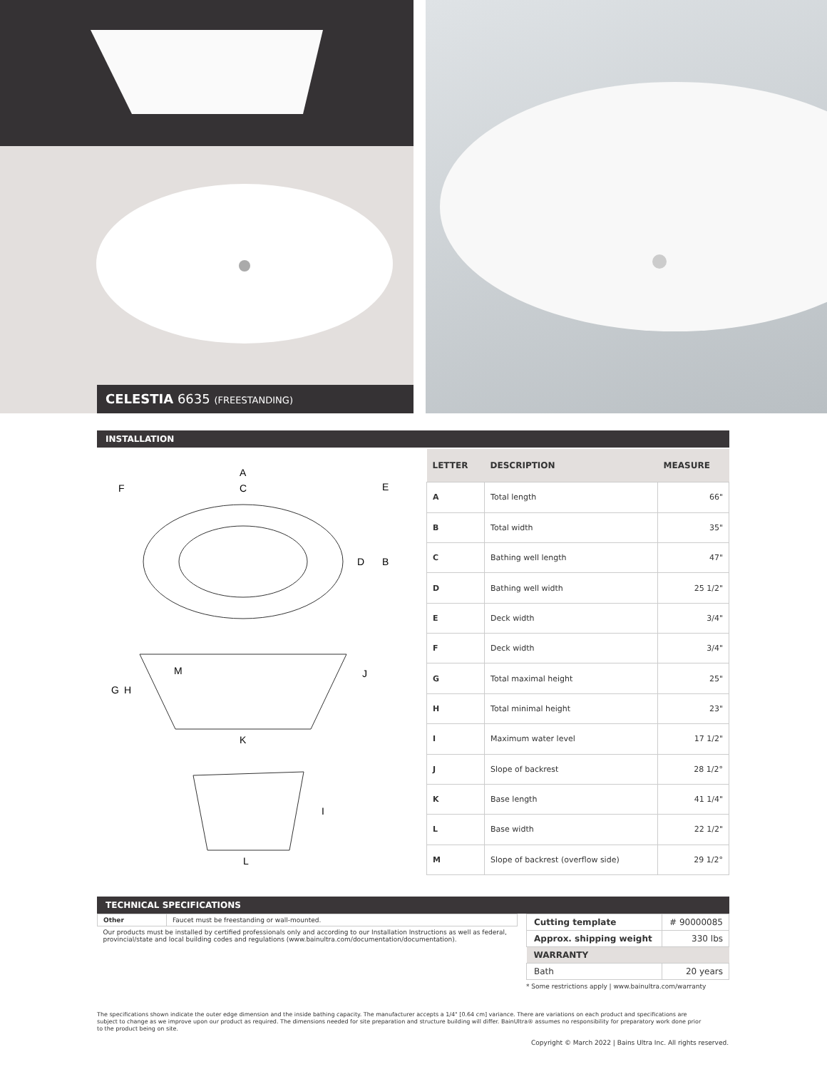CELESTIA 6635 (FREESTANDING)
INSTALLATION
A
F
C
E
D
B
G
H
M
J
K
I
L
| LETTER | DESCRIPTION | MEASURE |
| --- | --- | --- |
| A | Total length | 66" |
| B | Total width | 35" |
| C | Bathing well length | 47" |
| D | Bathing well width | 25 1/2" |
| E | Deck width | 3/4" |
| F | Deck width | 3/4" |
| G | Total maximal height | 25" |
| H | Total minimal height | 23" |
| I | Maximum water level | 17 1/2" |
| J | Slope of backrest | 28 1/2° |
| K | Base length | 41 1/4" |
| L | Base width | 22 1/2" |
| M | Slope of backrest (overflow side) | 29 1/2° |
TECHNICAL SPECIFICATIONS
| Other | Faucet must be freestanding or wall-mounted. |
| Our products must be installed by certified professionals only and according to our Installation Instructions as well as federal, provincial/state and local building codes and regulations (www.bainultra.com/documentation/documentation). | |
| Cutting template | # 90000085 |
| Approx. shipping weight | 330 lbs |
| WARRANTY | |
| Bath | 20 years |
* Some restrictions apply | www.bainultra.com/warranty
The specifications shown indicate the outer edge dimension and the inside bathing capacity. The manufacturer accepts a 1/4" [0.64 cm] variance. There are variations on each product and specifications are subject to change as we improve upon our product as required. The dimensions needed for site preparation and structure building will differ. BainUltra® assumes no responsibility for preparatory work done prior to the product being on site.
Copyright © March 2022 | Bains Ultra Inc. All rights reserved.